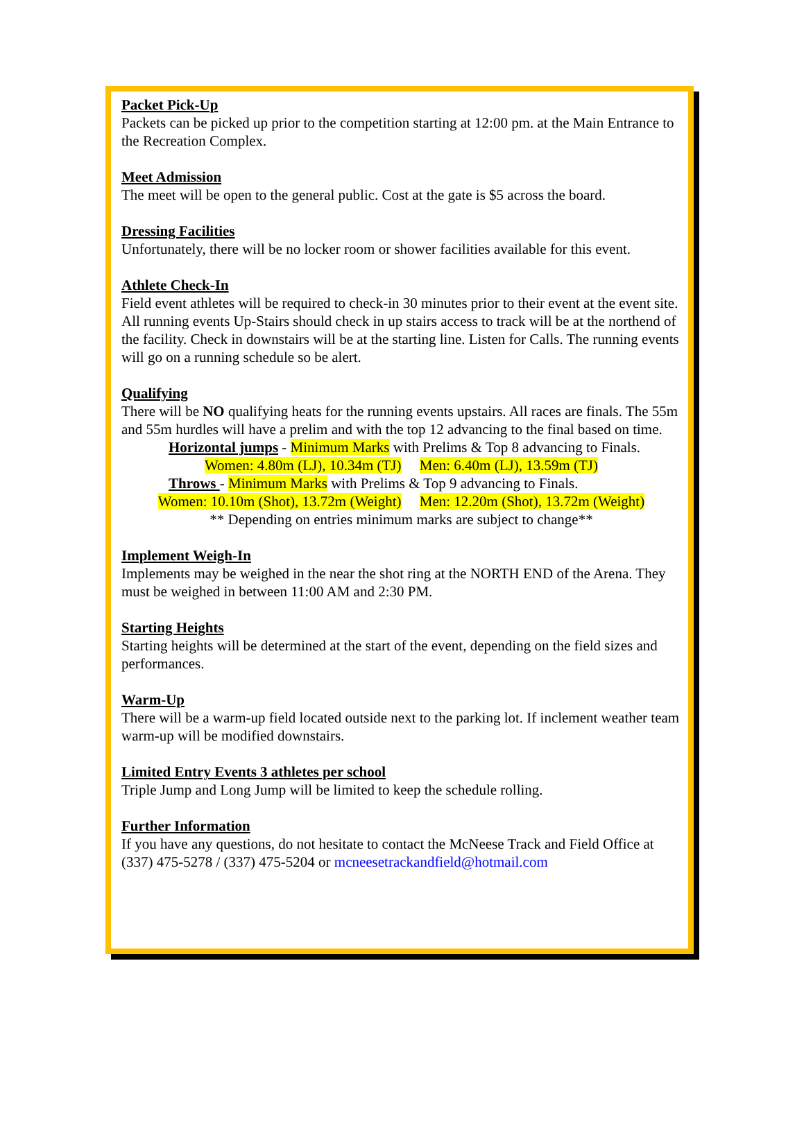Packet Pick-Up
Packets can be picked up prior to the competition starting at 12:00 pm. at the Main Entrance to the Recreation Complex.
Meet Admission
The meet will be open to the general public. Cost at the gate is $5 across the board.
Dressing Facilities
Unfortunately, there will be no locker room or shower facilities available for this event.
Athlete Check-In
Field event athletes will be required to check-in 30 minutes prior to their event at the event site. All running events Up-Stairs should check in up stairs access to track will be at the northend of the facility. Check in downstairs will be at the starting line. Listen for Calls. The running events will go on a running schedule so be alert.
Qualifying
There will be NO qualifying heats for the running events upstairs. All races are finals. The 55m and 55m hurdles will have a prelim and with the top 12 advancing to the final based on time.
Horizontal jumps - Minimum Marks with Prelims & Top 8 advancing to Finals.
Women: 4.80m (LJ), 10.34m (TJ) Men: 6.40m (LJ), 13.59m (TJ)
Throws - Minimum Marks with Prelims & Top 9 advancing to Finals.
Women: 10.10m (Shot), 13.72m (Weight) Men: 12.20m (Shot), 13.72m (Weight)
** Depending on entries minimum marks are subject to change**
Implement Weigh-In
Implements may be weighed in the near the shot ring at the NORTH END of the Arena. They must be weighed in between 11:00 AM and 2:30 PM.
Starting Heights
Starting heights will be determined at the start of the event, depending on the field sizes and performances.
Warm-Up
There will be a warm-up field located outside next to the parking lot. If inclement weather team warm-up will be modified downstairs.
Limited Entry Events 3 athletes per school
Triple Jump and Long Jump will be limited to keep the schedule rolling.
Further Information
If you have any questions, do not hesitate to contact the McNeese Track and Field Office at (337) 475-5278 / (337) 475-5204 or mcneesetrackandfield@hotmail.com